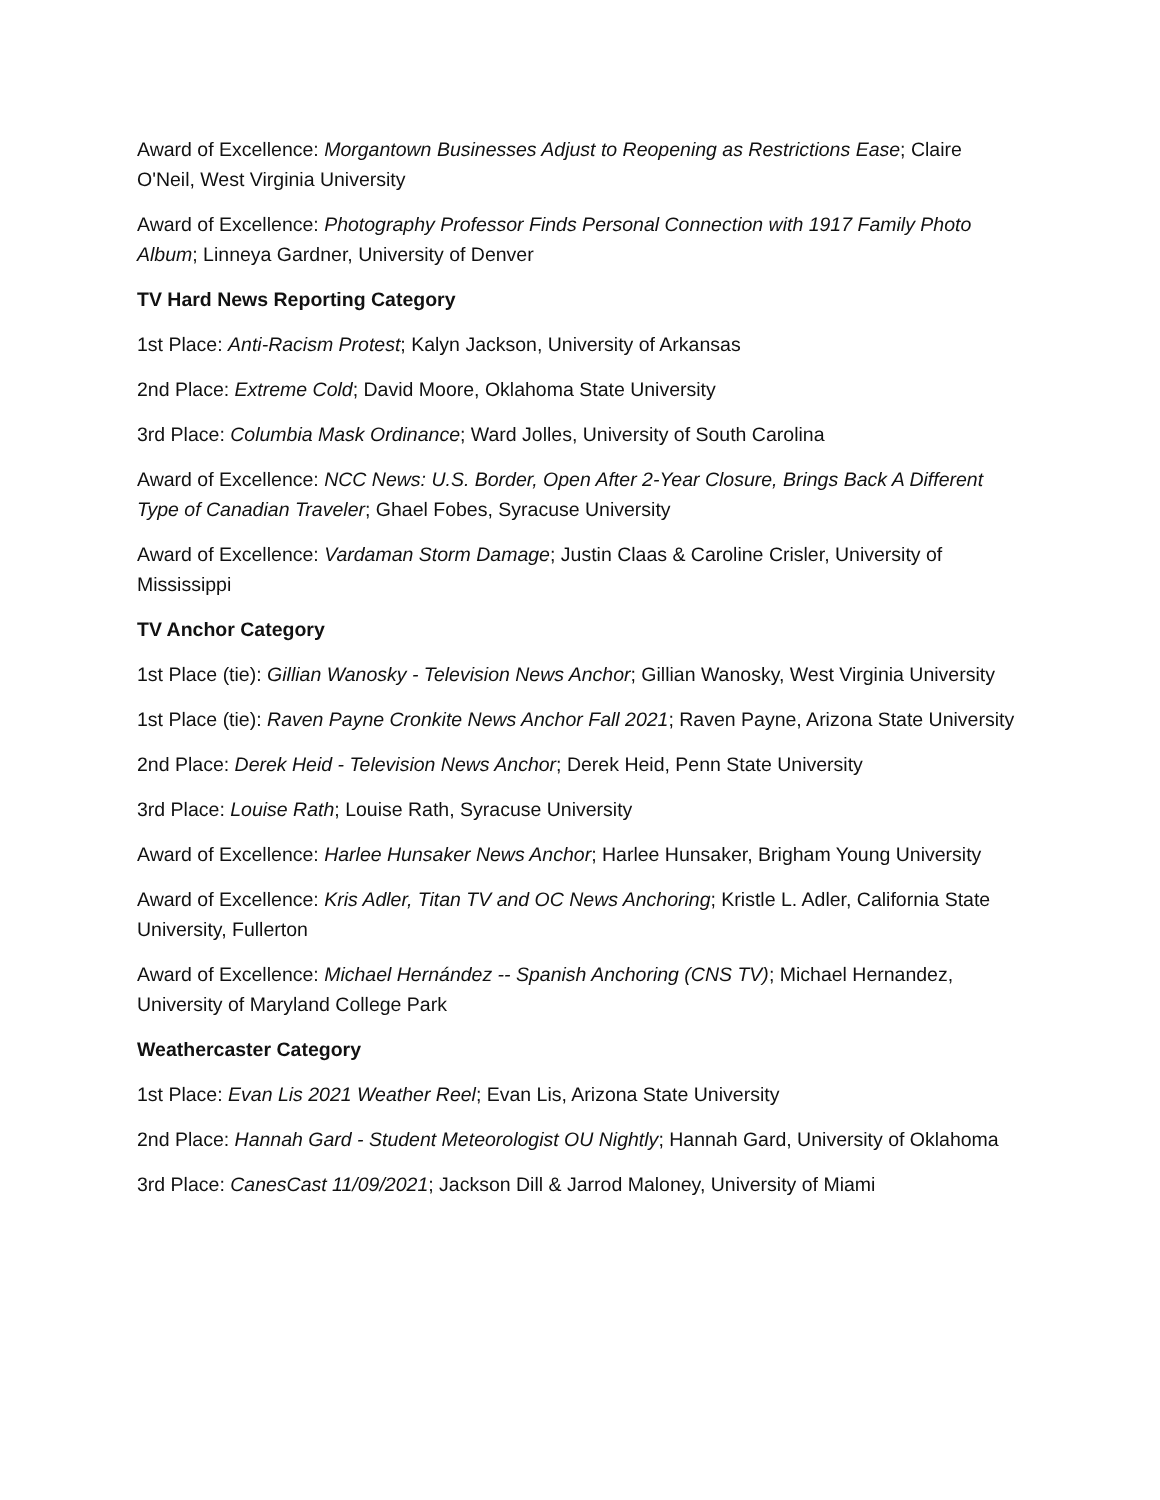Award of Excellence: Morgantown Businesses Adjust to Reopening as Restrictions Ease; Claire O'Neil, West Virginia University
Award of Excellence: Photography Professor Finds Personal Connection with 1917 Family Photo Album; Linneya Gardner, University of Denver
TV Hard News Reporting Category
1st Place: Anti-Racism Protest; Kalyn Jackson, University of Arkansas
2nd Place: Extreme Cold; David Moore, Oklahoma State University
3rd Place: Columbia Mask Ordinance; Ward Jolles, University of South Carolina
Award of Excellence: NCC News: U.S. Border, Open After 2-Year Closure, Brings Back A Different Type of Canadian Traveler; Ghael Fobes, Syracuse University
Award of Excellence: Vardaman Storm Damage; Justin Claas & Caroline Crisler, University of Mississippi
TV Anchor Category
1st Place (tie): Gillian Wanosky - Television News Anchor; Gillian Wanosky, West Virginia University
1st Place (tie): Raven Payne Cronkite News Anchor Fall 2021; Raven Payne, Arizona State University
2nd Place: Derek Heid - Television News Anchor; Derek Heid, Penn State University
3rd Place: Louise Rath; Louise Rath, Syracuse University
Award of Excellence: Harlee Hunsaker News Anchor; Harlee Hunsaker, Brigham Young University
Award of Excellence: Kris Adler, Titan TV and OC News Anchoring; Kristle L. Adler, California State University, Fullerton
Award of Excellence: Michael Hernández -- Spanish Anchoring (CNS TV); Michael Hernandez, University of Maryland College Park
Weathercaster Category
1st Place: Evan Lis 2021 Weather Reel; Evan Lis, Arizona State University
2nd Place: Hannah Gard - Student Meteorologist OU Nightly; Hannah Gard, University of Oklahoma
3rd Place: CanesCast 11/09/2021; Jackson Dill & Jarrod Maloney, University of Miami